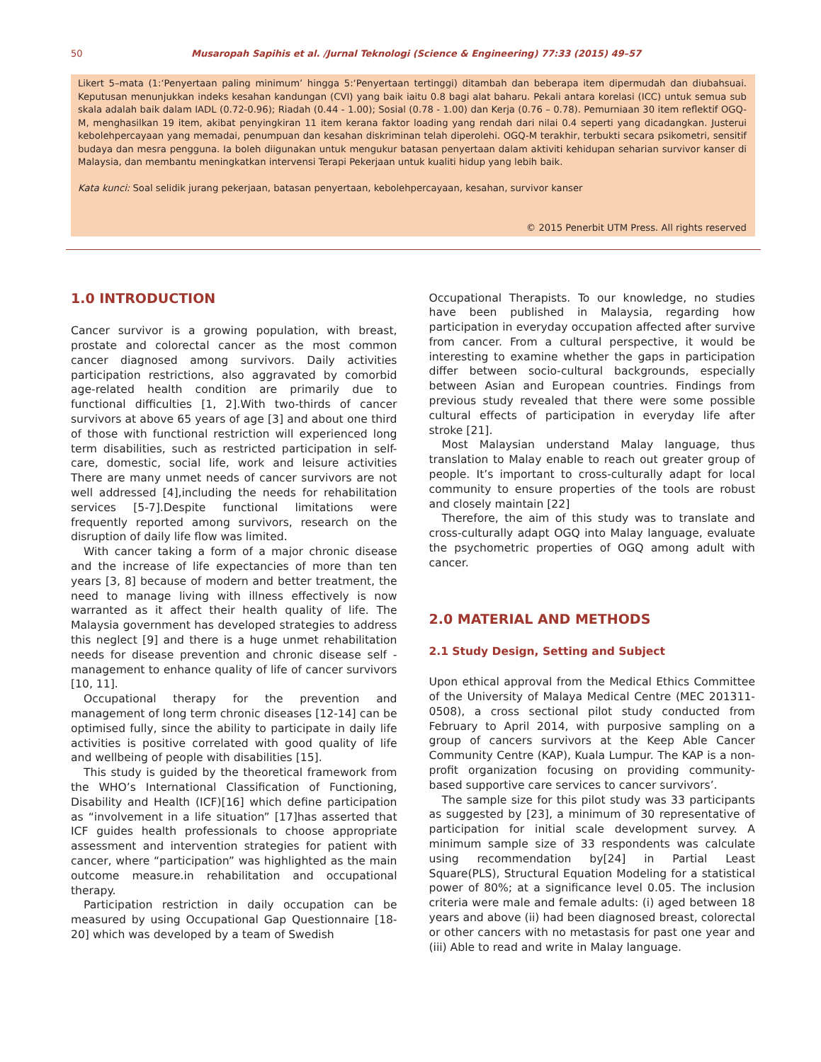50 Musaropah Sapihis et al. /Jurnal Teknologi (Science & Engineering) 77:33 (2015) 49–57
Likert 5–mata (1:‘Penyertaan paling minimum’ hingga 5:‘Penyertaan tertinggi) ditambah dan beberapa item dipermudah dan diubahsuai. Keputusan menunjukkan indeks kesahan kandungan (CVI) yang baik iaitu 0.8 bagi alat baharu. Pekali antara korelasi (ICC) untuk semua sub skala adalah baik dalam IADL (0.72-0.96); Riadah (0.44 - 1.00); Sosial (0.78 - 1.00) dan Kerja (0.76 – 0.78). Pemurniaan 30 item reflektif OGQ-M, menghasilkan 19 item, akibat penyingkiran 11 item kerana faktor loading yang rendah dari nilai 0.4 seperti yang dicadangkan. Justerui kebolehpercayaan yang memadai, penumpuan dan kesahan diskriminan telah diperolehi. OGQ-M terakhir, terbukti secara psikometri, sensitif budaya dan mesra pengguna. Ia boleh diigunakan untuk mengukur batasan penyertaan dalam aktiviti kehidupan seharian survivor kanser di Malaysia, dan membantu meningkatkan intervensi Terapi Pekerjaan untuk kualiti hidup yang lebih baik.
Kata kunci: Soal selidik jurang pekerjaan, batasan penyertaan, kebolehpercayaan, kesahan, survivor kanser
© 2015 Penerbit UTM Press. All rights reserved
1.0 INTRODUCTION
Cancer survivor is a growing population, with breast, prostate and colorectal cancer as the most common cancer diagnosed among survivors. Daily activities participation restrictions, also aggravated by comorbid age-related health condition are primarily due to functional difficulties [1, 2].With two-thirds of cancer survivors at above 65 years of age [3] and about one third of those with functional restriction will experienced long term disabilities, such as restricted participation in self-care, domestic, social life, work and leisure activities There are many unmet needs of cancer survivors are not well addressed [4],including the needs for rehabilitation services [5-7].Despite functional limitations were frequently reported among survivors, research on the disruption of daily life flow was limited.
With cancer taking a form of a major chronic disease and the increase of life expectancies of more than ten years [3, 8] because of modern and better treatment, the need to manage living with illness effectively is now warranted as it affect their health quality of life. The Malaysia government has developed strategies to address this neglect [9] and there is a huge unmet rehabilitation needs for disease prevention and chronic disease self -management to enhance quality of life of cancer survivors [10, 11].
Occupational therapy for the prevention and management of long term chronic diseases [12-14] can be optimised fully, since the ability to participate in daily life activities is positive correlated with good quality of life and wellbeing of people with disabilities [15].
This study is guided by the theoretical framework from the WHO’s International Classification of Functioning, Disability and Health (ICF)[16] which define participation as “involvement in a life situation” [17]has asserted that ICF guides health professionals to choose appropriate assessment and intervention strategies for patient with cancer, where “participation” was highlighted as the main outcome measure.in rehabilitation and occupational therapy.
Participation restriction in daily occupation can be measured by using Occupational Gap Questionnaire [18-20] which was developed by a team of Swedish
Occupational Therapists. To our knowledge, no studies have been published in Malaysia, regarding how participation in everyday occupation affected after survive from cancer. From a cultural perspective, it would be interesting to examine whether the gaps in participation differ between socio-cultural backgrounds, especially between Asian and European countries. Findings from previous study revealed that there were some possible cultural effects of participation in everyday life after stroke [21].
Most Malaysian understand Malay language, thus translation to Malay enable to reach out greater group of people. It’s important to cross-culturally adapt for local community to ensure properties of the tools are robust and closely maintain [22]
Therefore, the aim of this study was to translate and cross-culturally adapt OGQ into Malay language, evaluate the psychometric properties of OGQ among adult with cancer.
2.0 MATERIAL AND METHODS
2.1 Study Design, Setting and Subject
Upon ethical approval from the Medical Ethics Committee of the University of Malaya Medical Centre (MEC 201311-0508), a cross sectional pilot study conducted from February to April 2014, with purposive sampling on a group of cancers survivors at the Keep Able Cancer Community Centre (KAP), Kuala Lumpur. The KAP is a non-profit organization focusing on providing community-based supportive care services to cancer survivors’.
The sample size for this pilot study was 33 participants as suggested by [23], a minimum of 30 representative of participation for initial scale development survey. A minimum sample size of 33 respondents was calculate using recommendation by[24] in Partial Least Square(PLS), Structural Equation Modeling for a statistical power of 80%; at a significance level 0.05. The inclusion criteria were male and female adults: (i) aged between 18 years and above (ii) had been diagnosed breast, colorectal or other cancers with no metastasis for past one year and (iii) Able to read and write in Malay language.